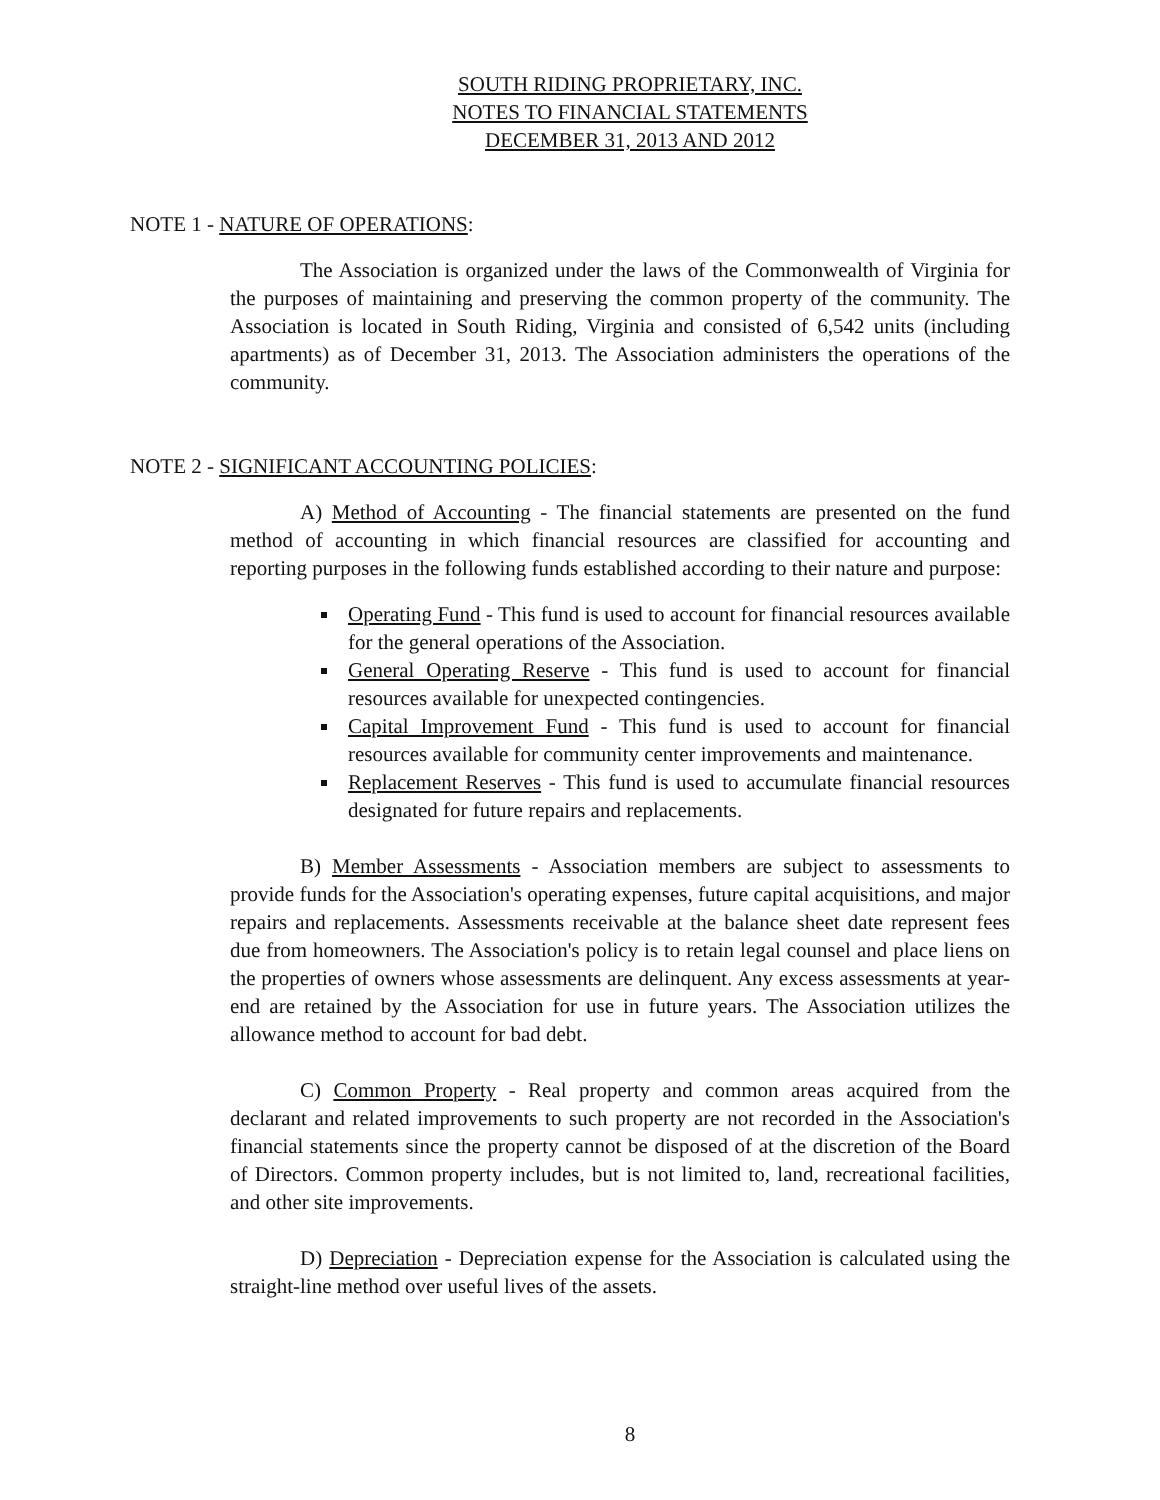SOUTH RIDING PROPRIETARY, INC.
NOTES TO FINANCIAL STATEMENTS
DECEMBER 31, 2013 AND 2012
NOTE 1 - NATURE OF OPERATIONS:
The Association is organized under the laws of the Commonwealth of Virginia for the purposes of maintaining and preserving the common property of the community. The Association is located in South Riding, Virginia and consisted of 6,542 units (including apartments) as of December 31, 2013. The Association administers the operations of the community.
NOTE 2 - SIGNIFICANT ACCOUNTING POLICIES:
A) Method of Accounting - The financial statements are presented on the fund method of accounting in which financial resources are classified for accounting and reporting purposes in the following funds established according to their nature and purpose:
Operating Fund - This fund is used to account for financial resources available for the general operations of the Association.
General Operating Reserve - This fund is used to account for financial resources available for unexpected contingencies.
Capital Improvement Fund - This fund is used to account for financial resources available for community center improvements and maintenance.
Replacement Reserves - This fund is used to accumulate financial resources designated for future repairs and replacements.
B) Member Assessments - Association members are subject to assessments to provide funds for the Association's operating expenses, future capital acquisitions, and major repairs and replacements. Assessments receivable at the balance sheet date represent fees due from homeowners. The Association's policy is to retain legal counsel and place liens on the properties of owners whose assessments are delinquent. Any excess assessments at year-end are retained by the Association for use in future years. The Association utilizes the allowance method to account for bad debt.
C) Common Property - Real property and common areas acquired from the declarant and related improvements to such property are not recorded in the Association's financial statements since the property cannot be disposed of at the discretion of the Board of Directors. Common property includes, but is not limited to, land, recreational facilities, and other site improvements.
D) Depreciation - Depreciation expense for the Association is calculated using the straight-line method over useful lives of the assets.
8